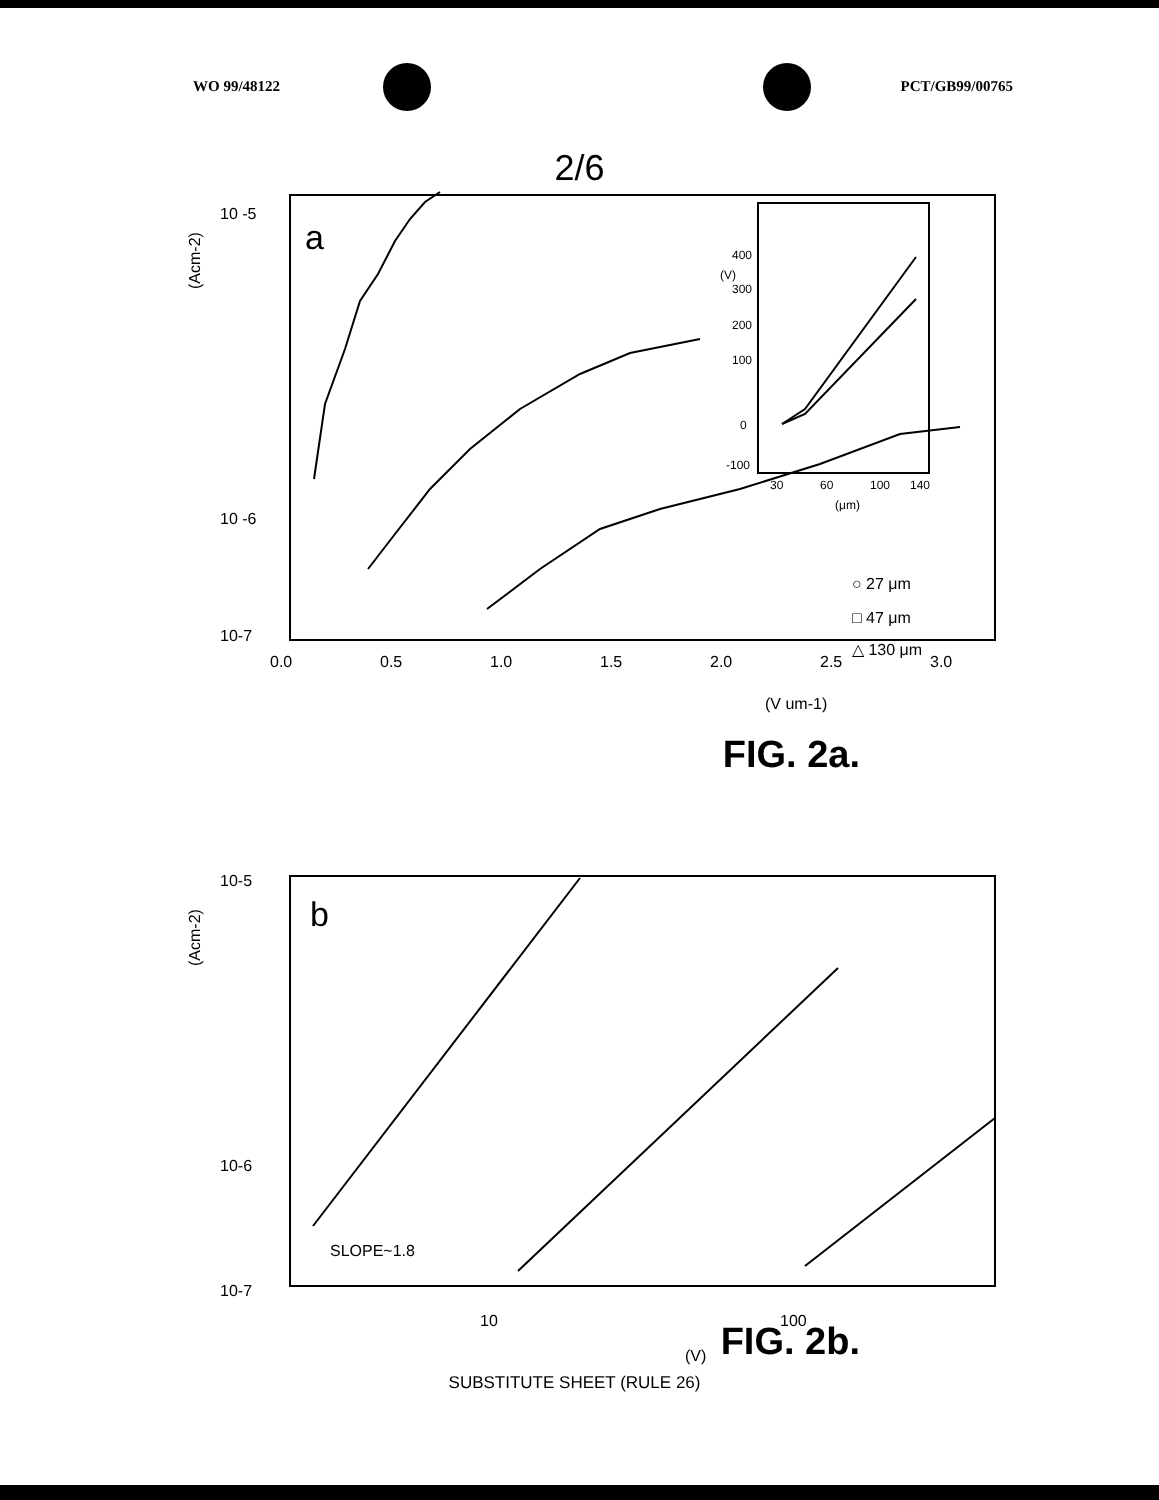WO 99/48122 PCT/GB99/00765
2/6
10 -5
10 -6
10-7
(Acm-2)
a
0.0
0.5
1.0
1.5
2.0
2.5
3.0
(V um-1)
400
300
200
100
0
-100
30
60
100
140
(μm)
(V)
○ 27 μm
□ 47 μm
△ 130 μm
FIG. 2a.
10-5
10-6
10-7
(Acm-2)
b
SLOPE~1.8
10
100
(V)
FIG. 2b.
SUBSTITUTE SHEET (RULE 26)